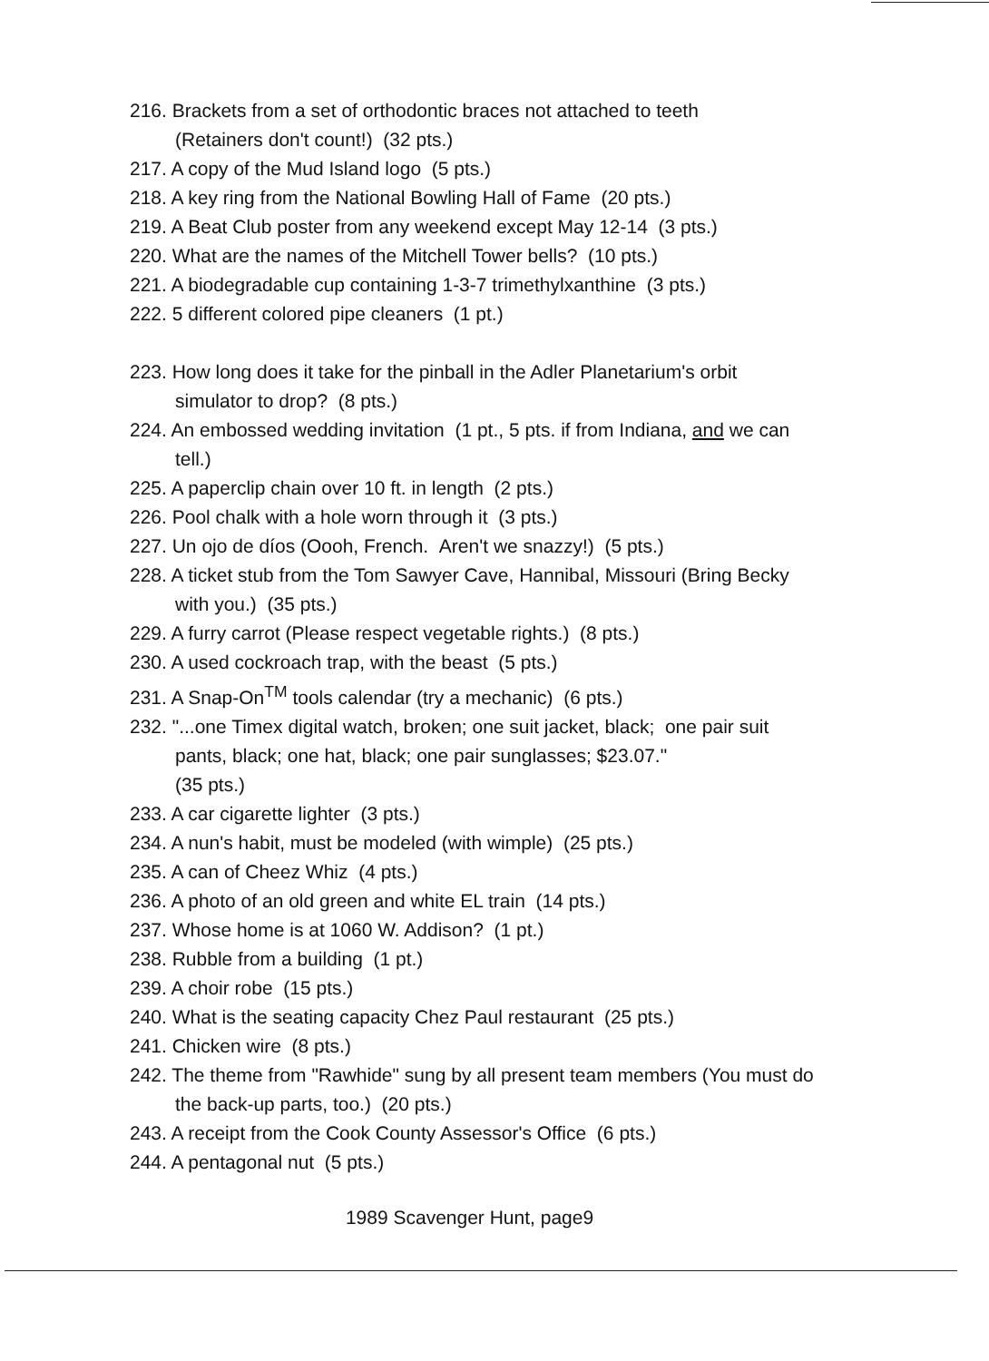216. Brackets from a set of orthodontic braces not attached to teeth
(Retainers don't count!) (32 pts.)
217. A copy of the Mud Island logo (5 pts.)
218. A key ring from the National Bowling Hall of Fame (20 pts.)
219. A Beat Club poster from any weekend except May 12-14 (3 pts.)
220. What are the names of the Mitchell Tower bells? (10 pts.)
221. A biodegradable cup containing 1-3-7 trimethylxanthine (3 pts.)
222. 5 different colored pipe cleaners (1 pt.)
223. How long does it take for the pinball in the Adler Planetarium's orbit simulator to drop? (8 pts.)
224. An embossed wedding invitation (1 pt., 5 pts. if from Indiana, and we can tell.)
225. A paperclip chain over 10 ft. in length (2 pts.)
226. Pool chalk with a hole worn through it (3 pts.)
227. Un ojo de díos (Oooh, French. Aren't we snazzy!) (5 pts.)
228. A ticket stub from the Tom Sawyer Cave, Hannibal, Missouri (Bring Becky with you.) (35 pts.)
229. A furry carrot (Please respect vegetable rights.) (8 pts.)
230. A used cockroach trap, with the beast (5 pts.)
231. A Snap-On<sup>TM</sup> tools calendar (try a mechanic) (6 pts.)
232. "...one Timex digital watch, broken; one suit jacket, black; one pair suit pants, black; one hat, black; one pair sunglasses; $23.07."
(35 pts.)
233. A car cigarette lighter (3 pts.)
234. A nun's habit, must be modeled (with wimple) (25 pts.)
235. A can of Cheez Whiz (4 pts.)
236. A photo of an old green and white EL train (14 pts.)
237. Whose home is at 1060 W. Addison? (1 pt.)
238. Rubble from a building (1 pt.)
239. A choir robe (15 pts.)
240. What is the seating capacity Chez Paul restaurant (25 pts.)
241. Chicken wire (8 pts.)
242. The theme from "Rawhide" sung by all present team members (You must do the back-up parts, too.) (20 pts.)
243. A receipt from the Cook County Assessor's Office (6 pts.)
244. A pentagonal nut (5 pts.)
1989 Scavenger Hunt, page9